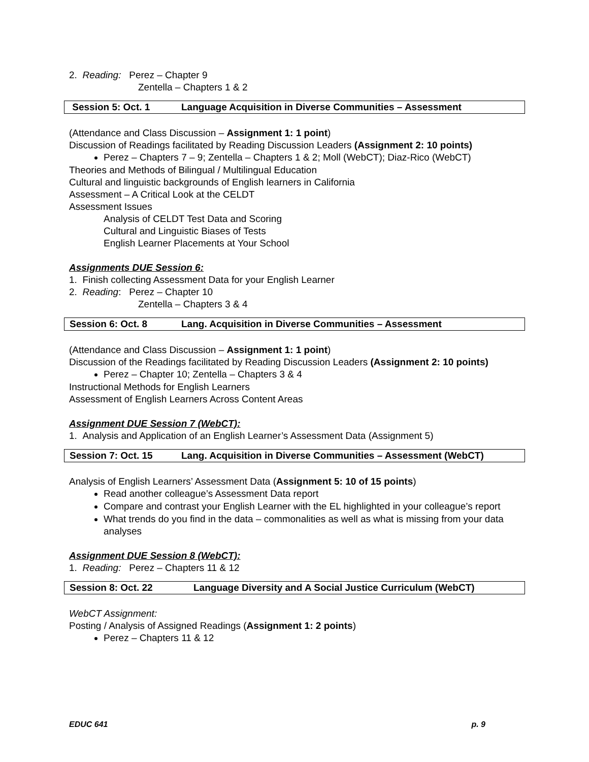2. Reading: Perez – Chapter 9
Zentella – Chapters 1 & 2
Session 5: Oct. 1 Language Acquisition in Diverse Communities – Assessment
(Attendance and Class Discussion – Assignment 1: 1 point)
Discussion of Readings facilitated by Reading Discussion Leaders (Assignment 2: 10 points)
Perez – Chapters 7 – 9; Zentella – Chapters 1 & 2; Moll (WebCT); Diaz-Rico (WebCT)
Theories and Methods of Bilingual / Multilingual Education
Cultural and linguistic backgrounds of English learners in California
Assessment – A Critical Look at the CELDT
Assessment Issues
Analysis of CELDT Test Data and Scoring
Cultural and Linguistic Biases of Tests
English Learner Placements at Your School
Assignments DUE Session 6:
1. Finish collecting Assessment Data for your English Learner
2. Reading: Perez – Chapter 10
Zentella – Chapters 3 & 4
Session 6: Oct. 8 Lang. Acquisition in Diverse Communities – Assessment
(Attendance and Class Discussion – Assignment 1: 1 point)
Discussion of the Readings facilitated by Reading Discussion Leaders (Assignment 2: 10 points)
Perez – Chapter 10; Zentella – Chapters 3 & 4
Instructional Methods for English Learners
Assessment of English Learners Across Content Areas
Assignment DUE Session 7 (WebCT):
1. Analysis and Application of an English Learner’s Assessment Data (Assignment 5)
Session 7: Oct. 15 Lang. Acquisition in Diverse Communities – Assessment (WebCT)
Analysis of English Learners’ Assessment Data (Assignment 5: 10 of 15 points)
Read another colleague’s Assessment Data report
Compare and contrast your English Learner with the EL highlighted in your colleague’s report
What trends do you find in the data – commonalities as well as what is missing from your data analyses
Assignment DUE Session 8 (WebCT):
1. Reading: Perez – Chapters 11 & 12
Session 8: Oct. 22 Language Diversity and A Social Justice Curriculum (WebCT)
WebCT Assignment:
Posting / Analysis of Assigned Readings (Assignment 1: 2 points)
Perez – Chapters 11 & 12
EDUC 641 p. 9